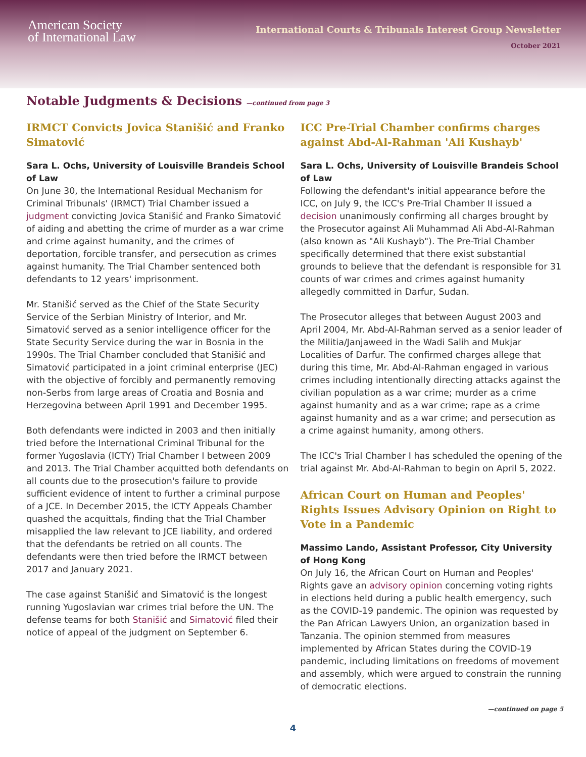American Society
of International Law
International Courts & Tribunals Interest Group Newsletter
October 2021
Notable Judgments & Decisions —continued from page 3
IRMCT Convicts Jovica Stanišić and Franko Simatović
Sara L. Ochs, University of Louisville Brandeis School of Law
On June 30, the International Residual Mechanism for Criminal Tribunals' (IRMCT) Trial Chamber issued a judgment convicting Jovica Stanišić and Franko Simatović of aiding and abetting the crime of murder as a war crime and crime against humanity, and the crimes of deportation, forcible transfer, and persecution as crimes against humanity. The Trial Chamber sentenced both defendants to 12 years' imprisonment.
Mr. Stanišić served as the Chief of the State Security Service of the Serbian Ministry of Interior, and Mr. Simatović served as a senior intelligence officer for the State Security Service during the war in Bosnia in the 1990s. The Trial Chamber concluded that Stanišić and Simatović participated in a joint criminal enterprise (JEC) with the objective of forcibly and permanently removing non-Serbs from large areas of Croatia and Bosnia and Herzegovina between April 1991 and December 1995.
Both defendants were indicted in 2003 and then initially tried before the International Criminal Tribunal for the former Yugoslavia (ICTY) Trial Chamber I between 2009 and 2013. The Trial Chamber acquitted both defendants on all counts due to the prosecution's failure to provide sufficient evidence of intent to further a criminal purpose of a JCE. In December 2015, the ICTY Appeals Chamber quashed the acquittals, finding that the Trial Chamber misapplied the law relevant to JCE liability, and ordered that the defendants be retried on all counts. The defendants were then tried before the IRMCT between 2017 and January 2021.
The case against Stanišić and Simatović is the longest running Yugoslavian war crimes trial before the UN. The defense teams for both Stanišić and Simatović filed their notice of appeal of the judgment on September 6.
ICC Pre-Trial Chamber confirms charges against Abd-Al-Rahman 'Ali Kushayb'
Sara L. Ochs, University of Louisville Brandeis School of Law
Following the defendant's initial appearance before the ICC, on July 9, the ICC's Pre-Trial Chamber II issued a decision unanimously confirming all charges brought by the Prosecutor against Ali Muhammad Ali Abd-Al-Rahman (also known as "Ali Kushayb"). The Pre-Trial Chamber specifically determined that there exist substantial grounds to believe that the defendant is responsible for 31 counts of war crimes and crimes against humanity allegedly committed in Darfur, Sudan.
The Prosecutor alleges that between August 2003 and April 2004, Mr. Abd-Al-Rahman served as a senior leader of the Militia/Janjaweed in the Wadi Salih and Mukjar Localities of Darfur. The confirmed charges allege that during this time, Mr. Abd-Al-Rahman engaged in various crimes including intentionally directing attacks against the civilian population as a war crime; murder as a crime against humanity and as a war crime; rape as a crime against humanity and as a war crime; and persecution as a crime against humanity, among others.
The ICC's Trial Chamber I has scheduled the opening of the trial against Mr. Abd-Al-Rahman to begin on April 5, 2022.
African Court on Human and Peoples' Rights Issues Advisory Opinion on Right to Vote in a Pandemic
Massimo Lando, Assistant Professor, City University of Hong Kong
On July 16, the African Court on Human and Peoples' Rights gave an advisory opinion concerning voting rights in elections held during a public health emergency, such as the COVID-19 pandemic. The opinion was requested by the Pan African Lawyers Union, an organization based in Tanzania. The opinion stemmed from measures implemented by African States during the COVID-19 pandemic, including limitations on freedoms of movement and assembly, which were argued to constrain the running of democratic elections.
—continued on page 5
4